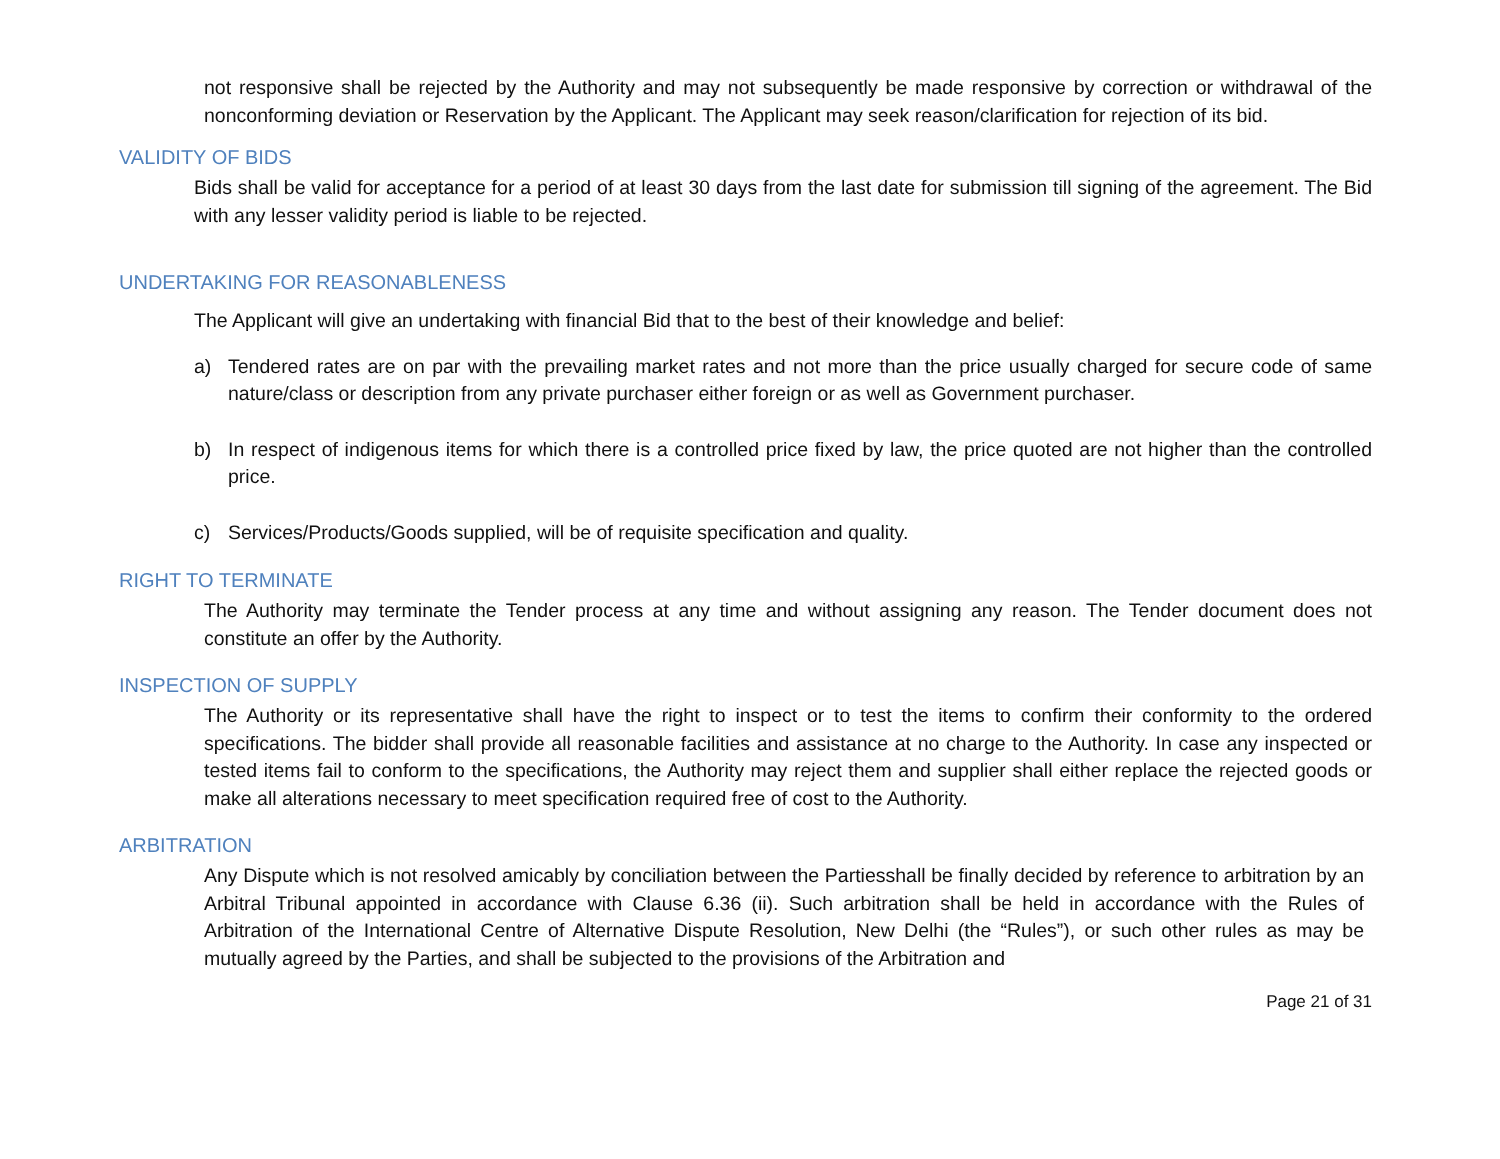not responsive shall be rejected by the Authority and may not subsequently be made responsive by correction or withdrawal of the nonconforming deviation or Reservation by the Applicant. The Applicant may seek reason/clarification for rejection of its bid.
VALIDITY OF BIDS
Bids shall be valid for acceptance for a period of at least 30 days from the last date for submission till signing of the agreement. The Bid with any lesser validity period is liable to be rejected.
UNDERTAKING FOR REASONABLENESS
The Applicant will give an undertaking with financial Bid that to the best of their knowledge and belief:
a) Tendered rates are on par with the prevailing market rates and not more than the price usually charged for secure code of same nature/class or description from any private purchaser either foreign or as well as Government purchaser.
b) In respect of indigenous items for which there is a controlled price fixed by law, the price quoted are not higher than the controlled price.
c) Services/Products/Goods supplied, will be of requisite specification and quality.
RIGHT TO TERMINATE
The Authority may terminate the Tender process at any time and without assigning any reason. The Tender document does not constitute an offer by the Authority.
INSPECTION OF SUPPLY
The Authority or its representative shall have the right to inspect or to test the items to confirm their conformity to the ordered specifications. The bidder shall provide all reasonable facilities and assistance at no charge to the Authority. In case any inspected or tested items fail to conform to the specifications, the Authority may reject them and supplier shall either replace the rejected goods or make all alterations necessary to meet specification required free of cost to the Authority.
ARBITRATION
Any Dispute which is not resolved amicably by conciliation between the Partiesshall be finally decided by reference to arbitration by an Arbitral Tribunal appointed in accordance with Clause 6.36 (ii). Such arbitration shall be held in accordance with the Rules of Arbitration of the International Centre of Alternative Dispute Resolution, New Delhi (the “Rules”), or such other rules as may be mutually agreed by the Parties, and shall be subjected to the provisions of the Arbitration and
Page 21 of 31